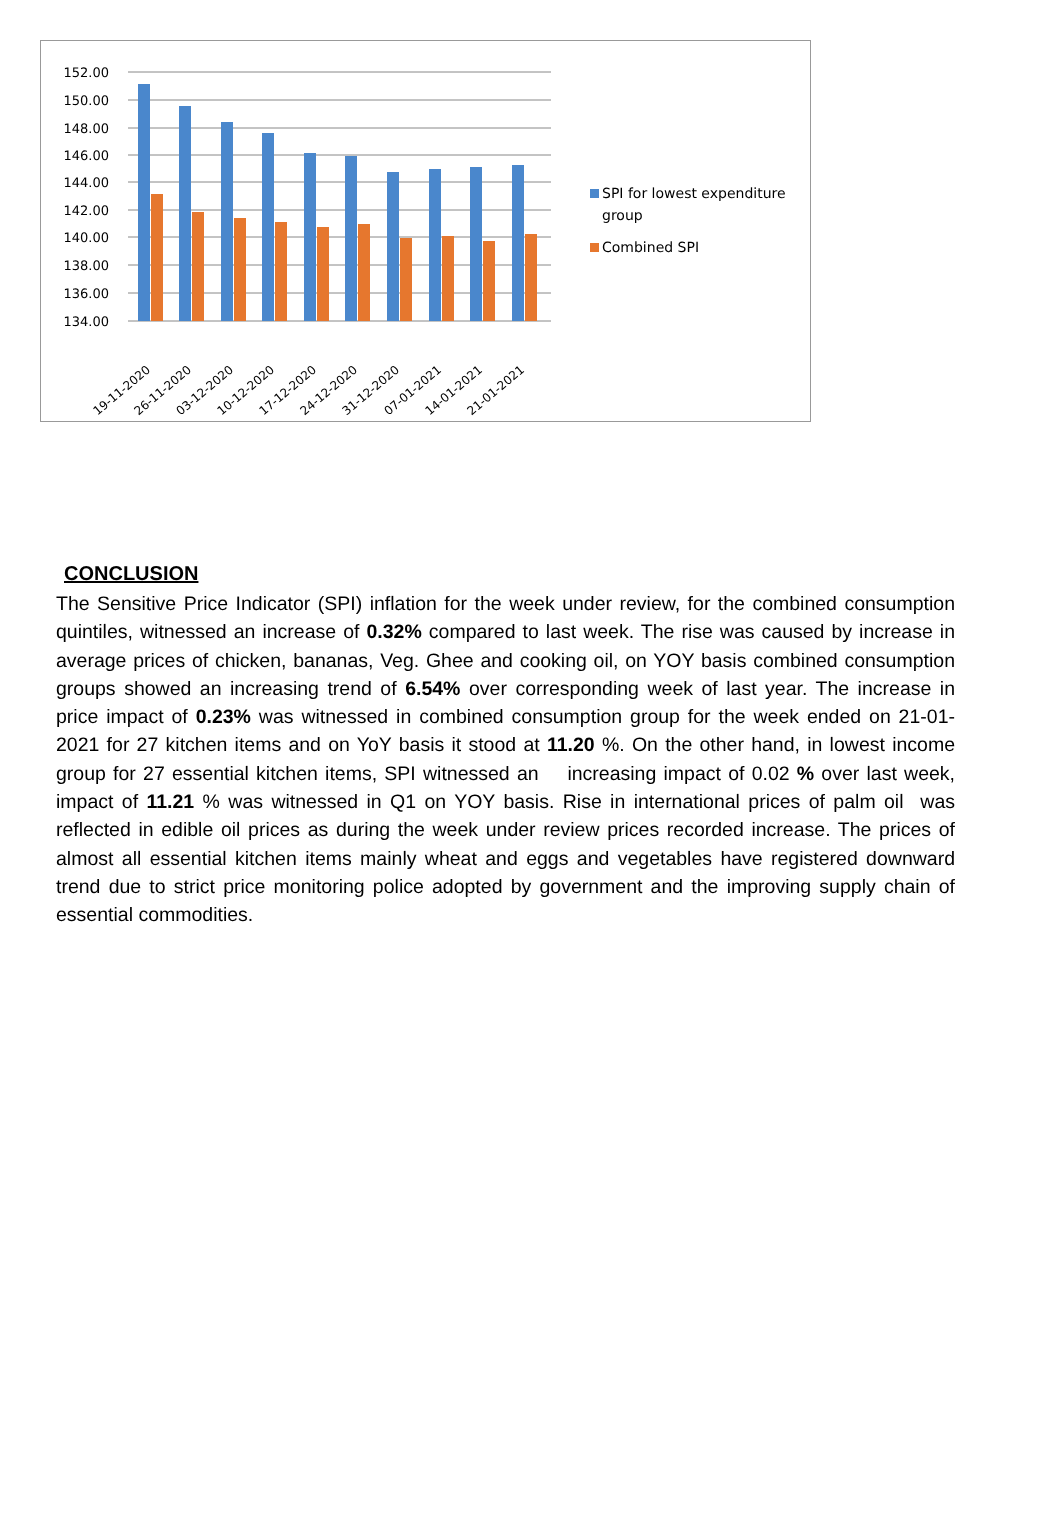152.00
150.00
148.00
146.00
144.00
142.00
140.00
138.00
136.00
134.00
19-11-2020
26-11-2020
03-12-2020
10-12-2020
17-12-2020
24-12-2020
31-12-2020
07-01-2021
14-01-2021
21-01-2021
SPI for lowest expenditure
group
Combined SPI
CONCLUSION
The Sensitive Price Indicator (SPI) inflation for the week under review, for the combined consumption quintiles, witnessed an increase of 0.32% compared to last week. The rise was caused by increase in average prices of chicken, bananas, Veg. Ghee and cooking oil, on YOY basis combined consumption groups showed an increasing trend of 6.54% over corresponding week of last year. The increase in price impact of 0.23% was witnessed in combined consumption group for the week ended on 21-01-2021 for 27 kitchen items and on YoY basis it stood at 11.20 %. On the other hand, in lowest income group for 27 essential kitchen items, SPI witnessed an increasing impact of 0.02 % over last week, impact of 11.21 % was witnessed in Q1 on YOY basis. Rise in international prices of palm oil was reflected in edible oil prices as during the week under review prices recorded increase. The prices of almost all essential kitchen items mainly wheat and eggs and vegetables have registered downward trend due to strict price monitoring police adopted by government and the improving supply chain of essential commodities.